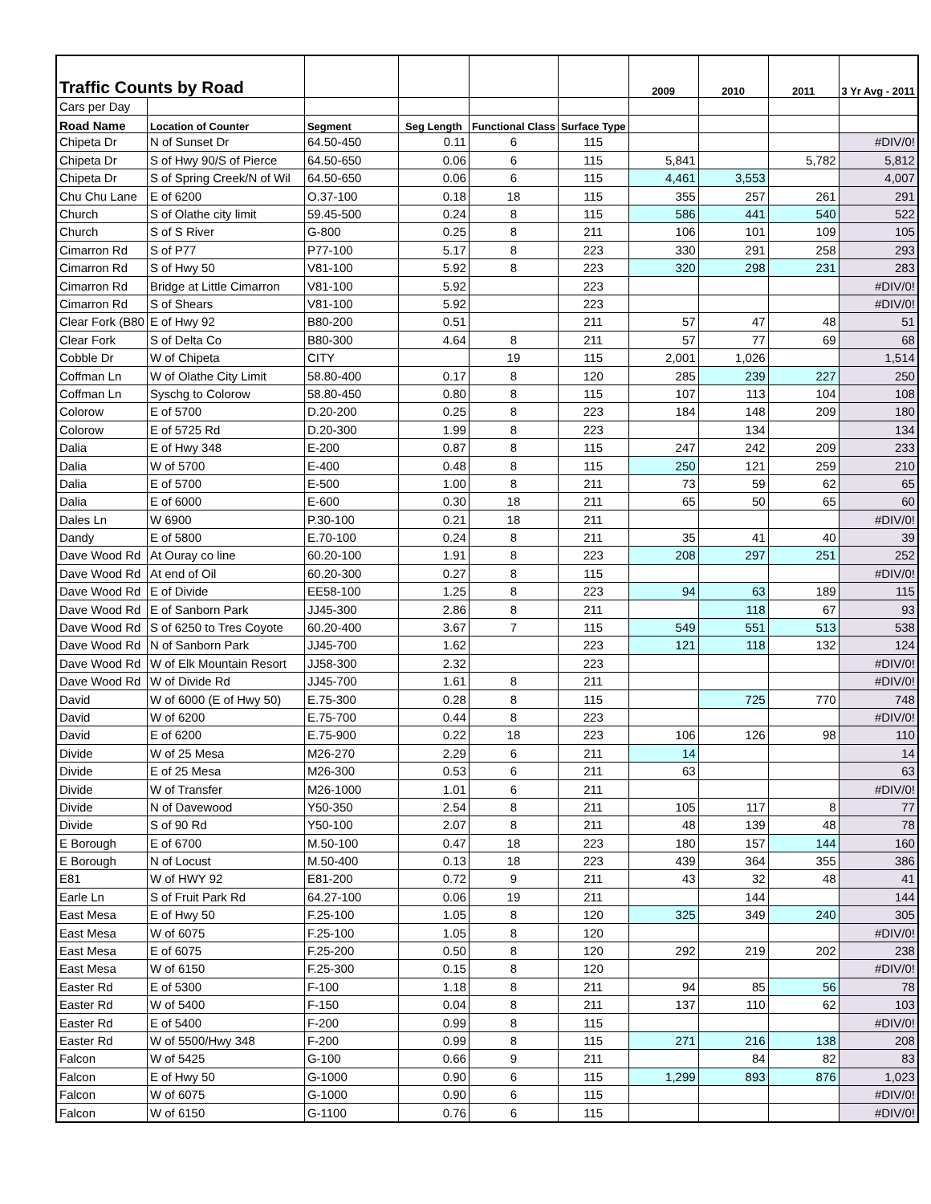| Traffic Counts by Road | | | | | | 2009 | 2010 | 2011 | 3 Yr Avg - 2011 |
| --- | --- | --- | --- | --- | --- | --- | --- | --- | --- |
| Cars per Day | | | | | | | | | |
| Road Name | Location of Counter | Segment | Seg Length | Functional Class | Surface Type | | | | |
| Chipeta Dr | N of Sunset Dr | 64.50-450 | 0.11 | 6 | 115 | | | | #DIV/0! |
| Chipeta Dr | S of Hwy 90/S of Pierce | 64.50-650 | 0.06 | 6 | 115 | 5,841 | | 5,782 | 5,812 |
| Chipeta Dr | S of Spring Creek/N of Wil | 64.50-650 | 0.06 | 6 | 115 | 4,461 | 3,553 | | 4,007 |
| Chu Chu Lane | E of 6200 | O.37-100 | 0.18 | 18 | 115 | 355 | 257 | 261 | 291 |
| Church | S of Olathe city limit | 59.45-500 | 0.24 | 8 | 115 | 586 | 441 | 540 | 522 |
| Church | S of S River | G-800 | 0.25 | 8 | 211 | 106 | 101 | 109 | 105 |
| Cimarron Rd | S of P77 | P77-100 | 5.17 | 8 | 223 | 330 | 291 | 258 | 293 |
| Cimarron Rd | S of Hwy 50 | V81-100 | 5.92 | 8 | 223 | 320 | 298 | 231 | 283 |
| Cimarron Rd | Bridge at Little Cimarron | V81-100 | 5.92 | | 223 | | | | #DIV/0! |
| Cimarron Rd | S of Shears | V81-100 | 5.92 | | 223 | | | | #DIV/0! |
| Clear Fork (B80 | E of Hwy 92 | B80-200 | 0.51 | | 211 | 57 | 47 | 48 | 51 |
| Clear Fork | S of Delta Co | B80-300 | 4.64 | 8 | 211 | 57 | 77 | 69 | 68 |
| Cobble Dr | W of Chipeta | CITY | | 19 | 115 | 2,001 | 1,026 | | 1,514 |
| Coffman Ln | W of Olathe City Limit | 58.80-400 | 0.17 | 8 | 120 | 285 | 239 | 227 | 250 |
| Coffman Ln | Syschg to Colorow | 58.80-450 | 0.80 | 8 | 115 | 107 | 113 | 104 | 108 |
| Colorow | E of 5700 | D.20-200 | 0.25 | 8 | 223 | 184 | 148 | 209 | 180 |
| Colorow | E of 5725 Rd | D.20-300 | 1.99 | 8 | 223 | | 134 | | 134 |
| Dalia | E of Hwy 348 | E-200 | 0.87 | 8 | 115 | 247 | 242 | 209 | 233 |
| Dalia | W of 5700 | E-400 | 0.48 | 8 | 115 | 250 | 121 | 259 | 210 |
| Dalia | E of 5700 | E-500 | 1.00 | 8 | 211 | 73 | 59 | 62 | 65 |
| Dalia | E of 6000 | E-600 | 0.30 | 18 | 211 | 65 | 50 | 65 | 60 |
| Dales Ln | W 6900 | P.30-100 | 0.21 | 18 | 211 | | | | #DIV/0! |
| Dandy | E of 5800 | E.70-100 | 0.24 | 8 | 211 | 35 | 41 | 40 | 39 |
| Dave Wood Rd | At Ouray co line | 60.20-100 | 1.91 | 8 | 223 | 208 | 297 | 251 | 252 |
| Dave Wood Rd | At end of Oil | 60.20-300 | 0.27 | 8 | 115 | | | | #DIV/0! |
| Dave Wood Rd | E of Divide | EE58-100 | 1.25 | 8 | 223 | 94 | 63 | 189 | 115 |
| Dave Wood Rd | E of Sanborn Park | JJ45-300 | 2.86 | 8 | 211 | | 118 | 67 | 93 |
| Dave Wood Rd | S of 6250 to Tres Coyote | 60.20-400 | 3.67 | 7 | 115 | 549 | 551 | 513 | 538 |
| Dave Wood Rd | N of Sanborn Park | JJ45-700 | 1.62 | | 223 | 121 | 118 | 132 | 124 |
| Dave Wood Rd | W of Elk Mountain Resort | JJ58-300 | 2.32 | | 223 | | | | #DIV/0! |
| Dave Wood Rd | W of Divide Rd | JJ45-700 | 1.61 | 8 | 211 | | | | #DIV/0! |
| David | W of 6000 (E of Hwy 50) | E.75-300 | 0.28 | 8 | 115 | | 725 | 770 | 748 |
| David | W of 6200 | E.75-700 | 0.44 | 8 | 223 | | | | #DIV/0! |
| David | E of 6200 | E.75-900 | 0.22 | 18 | 223 | 106 | 126 | 98 | 110 |
| Divide | W of 25 Mesa | M26-270 | 2.29 | 6 | 211 | 14 | | | 14 |
| Divide | E of 25 Mesa | M26-300 | 0.53 | 6 | 211 | 63 | | | 63 |
| Divide | W of Transfer | M26-1000 | 1.01 | 6 | 211 | | | | #DIV/0! |
| Divide | N of Davewood | Y50-350 | 2.54 | 8 | 211 | 105 | 117 | 8 | 77 |
| Divide | S of 90 Rd | Y50-100 | 2.07 | 8 | 211 | 48 | 139 | 48 | 78 |
| E Borough | E of 6700 | M.50-100 | 0.47 | 18 | 223 | 180 | 157 | 144 | 160 |
| E Borough | N of Locust | M.50-400 | 0.13 | 18 | 223 | 439 | 364 | 355 | 386 |
| E81 | W of HWY 92 | E81-200 | 0.72 | 9 | 211 | 43 | 32 | 48 | 41 |
| Earle Ln | S of Fruit Park Rd | 64.27-100 | 0.06 | 19 | 211 | | 144 | | 144 |
| East Mesa | E of Hwy 50 | F.25-100 | 1.05 | 8 | 120 | 325 | 349 | 240 | 305 |
| East Mesa | W of 6075 | F.25-100 | 1.05 | 8 | 120 | | | | #DIV/0! |
| East Mesa | E of 6075 | F.25-200 | 0.50 | 8 | 120 | 292 | 219 | 202 | 238 |
| East Mesa | W of 6150 | F.25-300 | 0.15 | 8 | 120 | | | | #DIV/0! |
| Easter Rd | E of 5300 | F-100 | 1.18 | 8 | 211 | 94 | 85 | 56 | 78 |
| Easter Rd | W of 5400 | F-150 | 0.04 | 8 | 211 | 137 | 110 | 62 | 103 |
| Easter Rd | E of 5400 | F-200 | 0.99 | 8 | 115 | | | | #DIV/0! |
| Easter Rd | W of 5500/Hwy 348 | F-200 | 0.99 | 8 | 115 | 271 | 216 | 138 | 208 |
| Falcon | W of 5425 | G-100 | 0.66 | 9 | 211 | | 84 | 82 | 83 |
| Falcon | E of Hwy 50 | G-1000 | 0.90 | 6 | 115 | 1,299 | 893 | 876 | 1,023 |
| Falcon | W of 6075 | G-1000 | 0.90 | 6 | 115 | | | | #DIV/0! |
| Falcon | W of 6150 | G-1100 | 0.76 | 6 | 115 | | | | #DIV/0! |